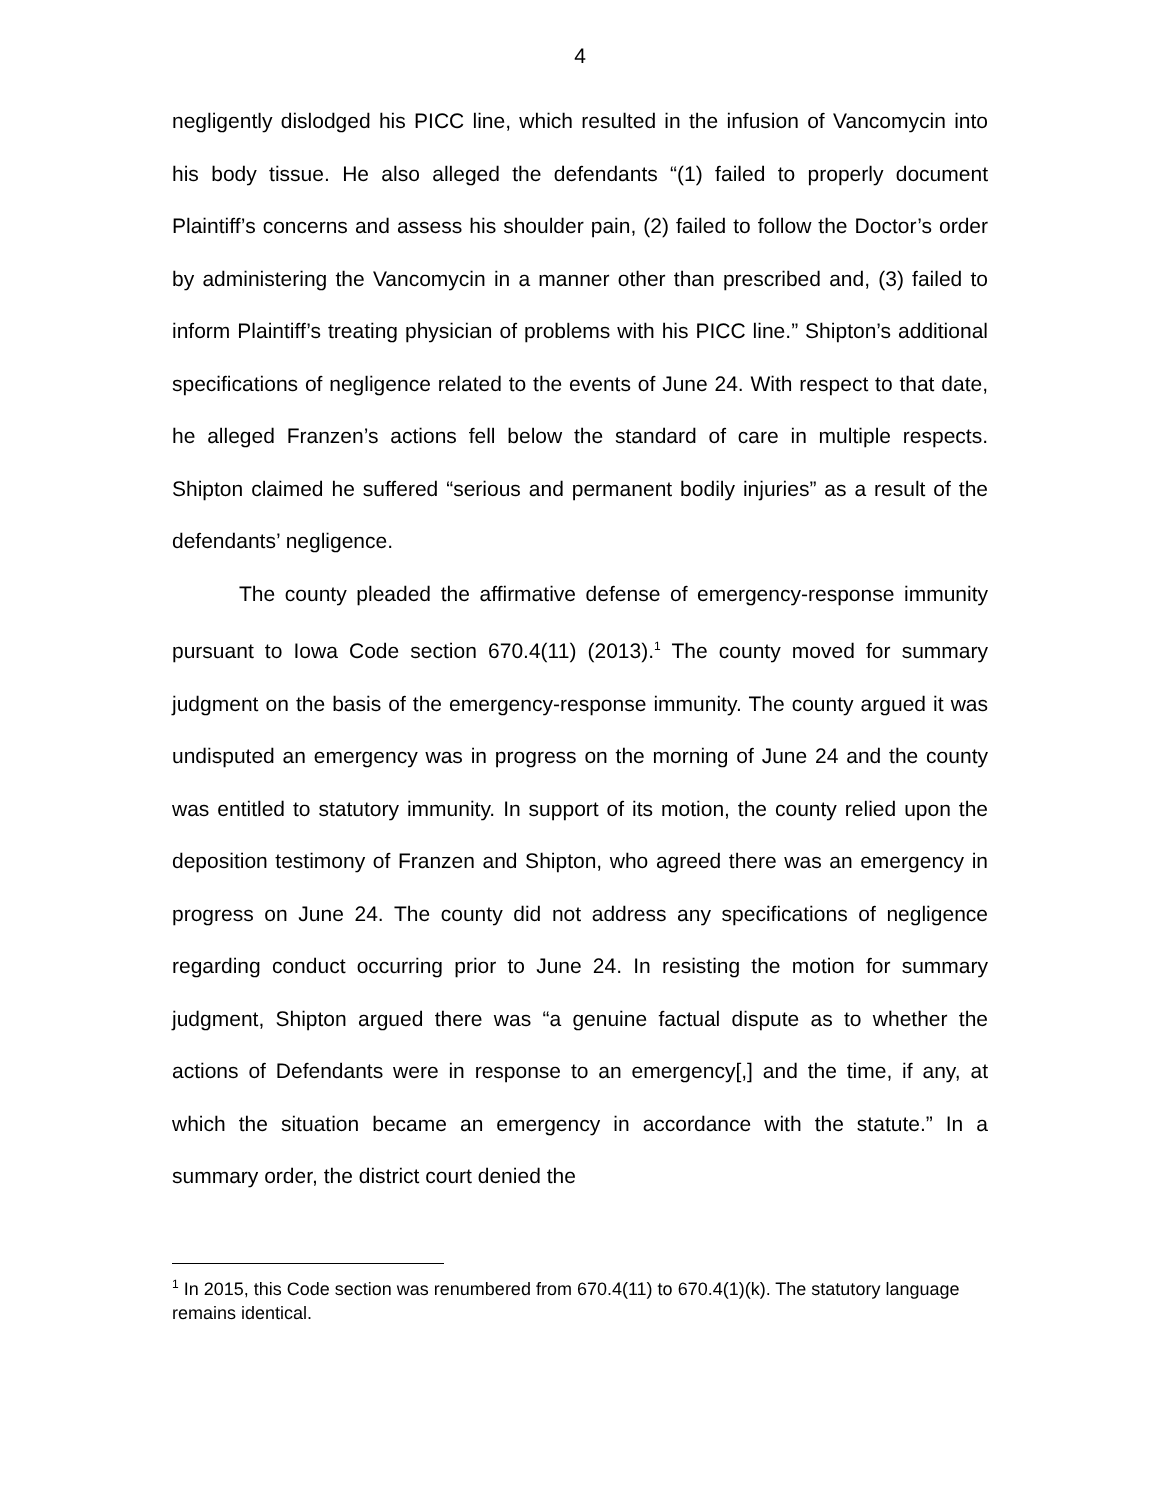4
negligently dislodged his PICC line, which resulted in the infusion of Vancomycin into his body tissue. He also alleged the defendants “(1) failed to properly document Plaintiff’s concerns and assess his shoulder pain, (2) failed to follow the Doctor’s order by administering the Vancomycin in a manner other than prescribed and, (3) failed to inform Plaintiff’s treating physician of problems with his PICC line.” Shipton’s additional specifications of negligence related to the events of June 24. With respect to that date, he alleged Franzen’s actions fell below the standard of care in multiple respects. Shipton claimed he suffered “serious and permanent bodily injuries” as a result of the defendants’ negligence.
The county pleaded the affirmative defense of emergency-response immunity pursuant to Iowa Code section 670.4(11) (2013).<sup>1</sup> The county moved for summary judgment on the basis of the emergency-response immunity. The county argued it was undisputed an emergency was in progress on the morning of June 24 and the county was entitled to statutory immunity. In support of its motion, the county relied upon the deposition testimony of Franzen and Shipton, who agreed there was an emergency in progress on June 24. The county did not address any specifications of negligence regarding conduct occurring prior to June 24. In resisting the motion for summary judgment, Shipton argued there was “a genuine factual dispute as to whether the actions of Defendants were in response to an emergency[,] and the time, if any, at which the situation became an emergency in accordance with the statute.” In a summary order, the district court denied the
<sup>1</sup> In 2015, this Code section was renumbered from 670.4(11) to 670.4(1)(k). The statutory language remains identical.